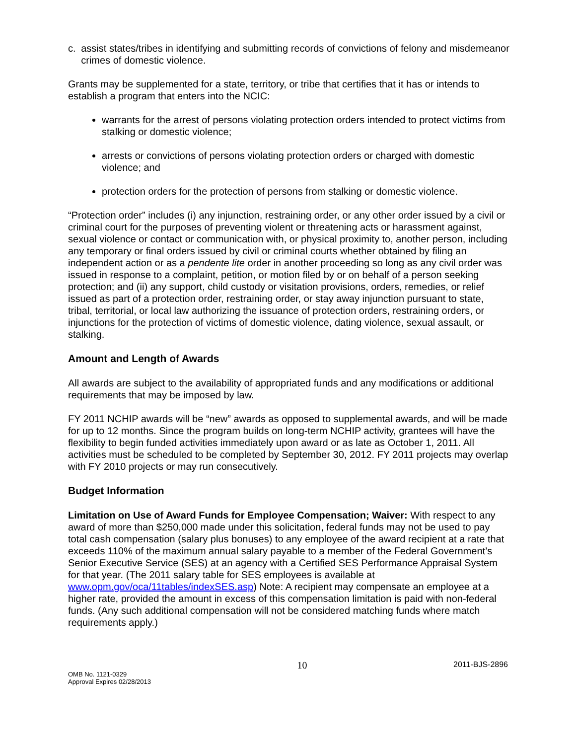c. assist states/tribes in identifying and submitting records of convictions of felony and misdemeanor crimes of domestic violence.
Grants may be supplemented for a state, territory, or tribe that certifies that it has or intends to establish a program that enters into the NCIC:
warrants for the arrest of persons violating protection orders intended to protect victims from stalking or domestic violence;
arrests or convictions of persons violating protection orders or charged with domestic violence; and
protection orders for the protection of persons from stalking or domestic violence.
“Protection order” includes (i) any injunction, restraining order, or any other order issued by a civil or criminal court for the purposes of preventing violent or threatening acts or harassment against, sexual violence or contact or communication with, or physical proximity to, another person, including any temporary or final orders issued by civil or criminal courts whether obtained by filing an independent action or as a pendente lite order in another proceeding so long as any civil order was issued in response to a complaint, petition, or motion filed by or on behalf of a person seeking protection; and (ii) any support, child custody or visitation provisions, orders, remedies, or relief issued as part of a protection order, restraining order, or stay away injunction pursuant to state, tribal, territorial, or local law authorizing the issuance of protection orders, restraining orders, or injunctions for the protection of victims of domestic violence, dating violence, sexual assault, or stalking.
Amount and Length of Awards
All awards are subject to the availability of appropriated funds and any modifications or additional requirements that may be imposed by law.
FY 2011 NCHIP awards will be “new” awards as opposed to supplemental awards, and will be made for up to 12 months. Since the program builds on long-term NCHIP activity, grantees will have the flexibility to begin funded activities immediately upon award or as late as October 1, 2011. All activities must be scheduled to be completed by September 30, 2012. FY 2011 projects may overlap with FY 2010 projects or may run consecutively.
Budget Information
Limitation on Use of Award Funds for Employee Compensation; Waiver: With respect to any award of more than $250,000 made under this solicitation, federal funds may not be used to pay total cash compensation (salary plus bonuses) to any employee of the award recipient at a rate that exceeds 110% of the maximum annual salary payable to a member of the Federal Government’s Senior Executive Service (SES) at an agency with a Certified SES Performance Appraisal System for that year. (The 2011 salary table for SES employees is available at www.opm.gov/oca/11tables/indexSES.asp) Note: A recipient may compensate an employee at a higher rate, provided the amount in excess of this compensation limitation is paid with non-federal funds. (Any such additional compensation will not be considered matching funds where match requirements apply.)
OMB No. 1121-0329
Approval Expires 02/28/2013
10
2011-BJS-2896